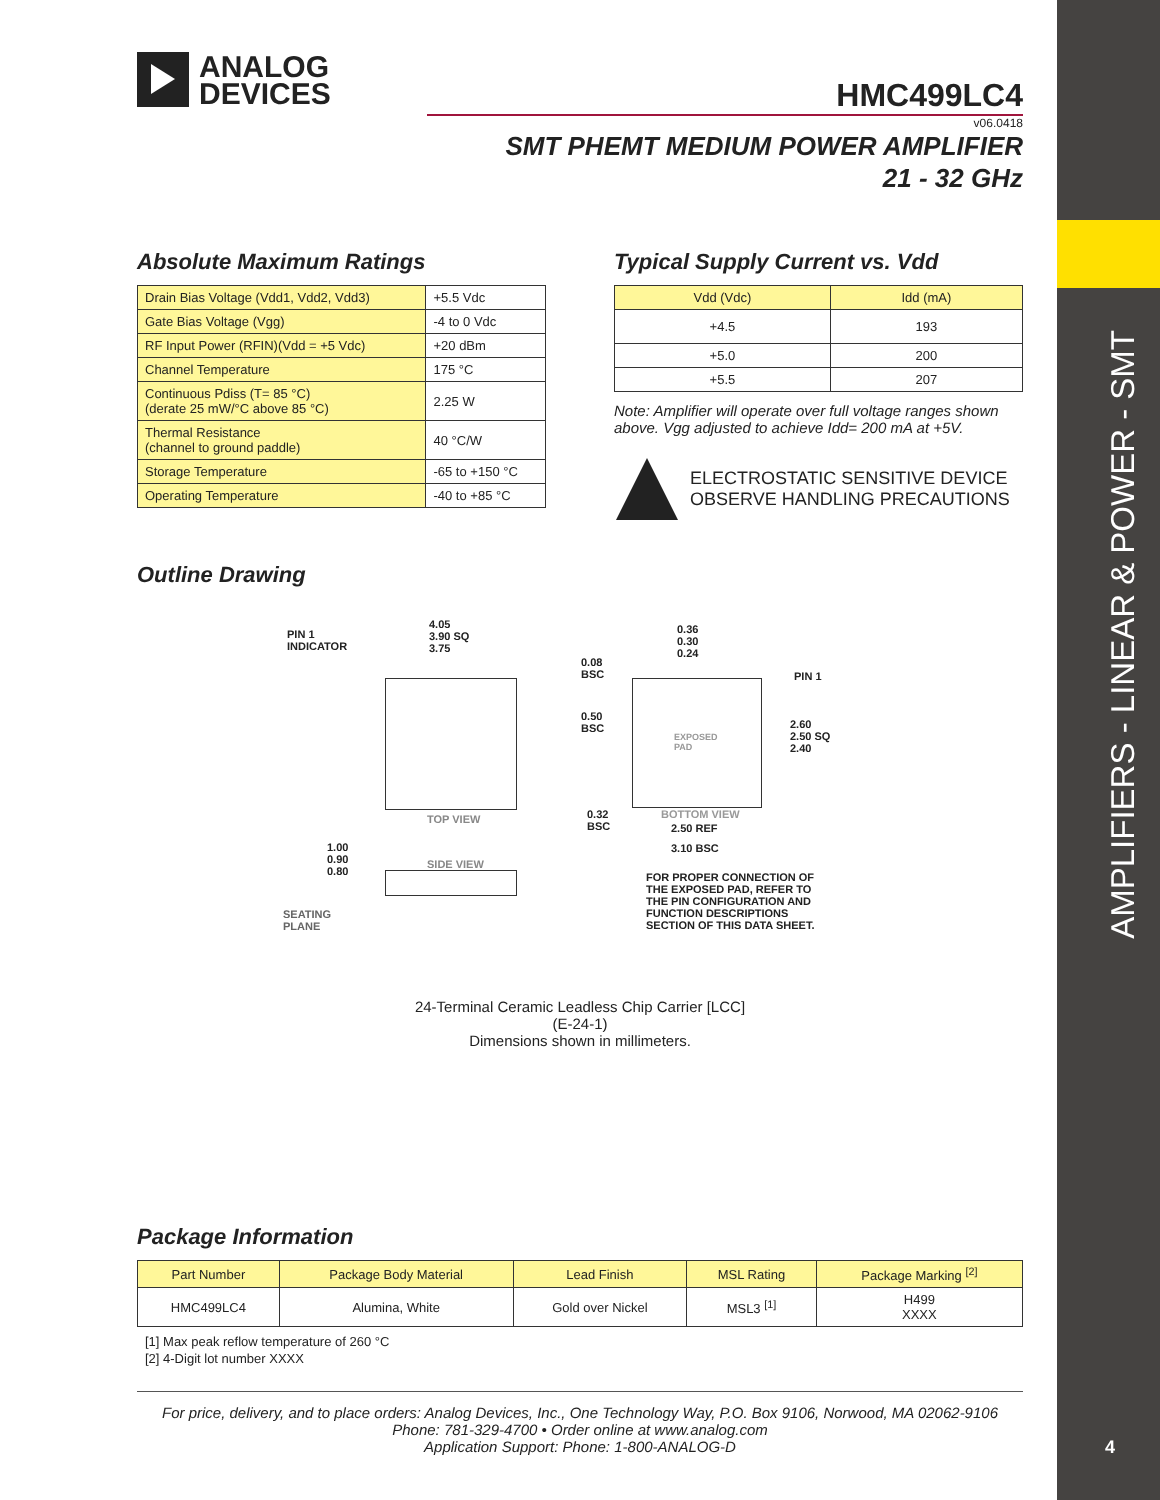AMPLIFIERS - LINEAR & POWER - SMT
4
ANALOG
DEVICES
HMC499LC4
v06.0418
SMT PHEMT MEDIUM POWER AMPLIFIER
21 - 32 GHz
Absolute Maximum Ratings
| Drain Bias Voltage (Vdd1, Vdd2, Vdd3) | +5.5 Vdc |
| Gate Bias Voltage (Vgg) | -4 to 0 Vdc |
| RF Input Power (RFIN)(Vdd = +5 Vdc) | +20 dBm |
| Channel Temperature | 175 °C |
| Continuous Pdiss (T= 85 °C) (derate 25 mW/°C above 85 °C) | 2.25 W |
| Thermal Resistance (channel to ground paddle) | 40 °C/W |
| Storage Temperature | -65 to +150 °C |
| Operating Temperature | -40 to +85 °C |
Typical Supply Current vs. Vdd
| Vdd (Vdc) | Idd (mA) |
| --- | --- |
| +4.5 | 193 |
| +5.0 | 200 |
| +5.5 | 207 |
Note: Amplifier will operate over full voltage ranges shown above. Vgg adjusted to achieve Idd= 200 mA at +5V.
ELECTROSTATIC SENSITIVE DEVICE
OBSERVE HANDLING PRECAUTIONS
Outline Drawing
PIN 1
INDICATOR
4.05
3.90 SQ
3.75
TOP VIEW
SIDE VIEW
1.00
0.90
0.80
SEATING
PLANE
0.08
BSC
0.50
BSC
0.32
BSC
0.36
0.30
0.24
PIN 1
EXPOSED
PAD
BOTTOM VIEW
2.60
2.50 SQ
2.40
2.50 REF
3.10 BSC
FOR PROPER CONNECTION OF
THE EXPOSED PAD, REFER TO
THE PIN CONFIGURATION AND
FUNCTION DESCRIPTIONS
SECTION OF THIS DATA SHEET.
24-Terminal Ceramic Leadless Chip Carrier [LCC]
(E-24-1)
Dimensions shown in millimeters.
Package Information
| Part Number | Package Body Material | Lead Finish | MSL Rating | Package Marking <sup>[2]</sup> |
| --- | --- | --- | --- | --- |
| HMC499LC4 | Alumina, White | Gold over Nickel | MSL3 <sup>[1]</sup> | H499 XXXX |
[1] Max peak reflow temperature of 260 °C
[2] 4-Digit lot number XXXX
For price, delivery, and to place orders: Analog Devices, Inc., One Technology Way, P.O. Box 9106, Norwood, MA 02062-9106
Phone: 781-329-4700 • Order online at www.analog.com
Application Support: Phone: 1-800-ANALOG-D